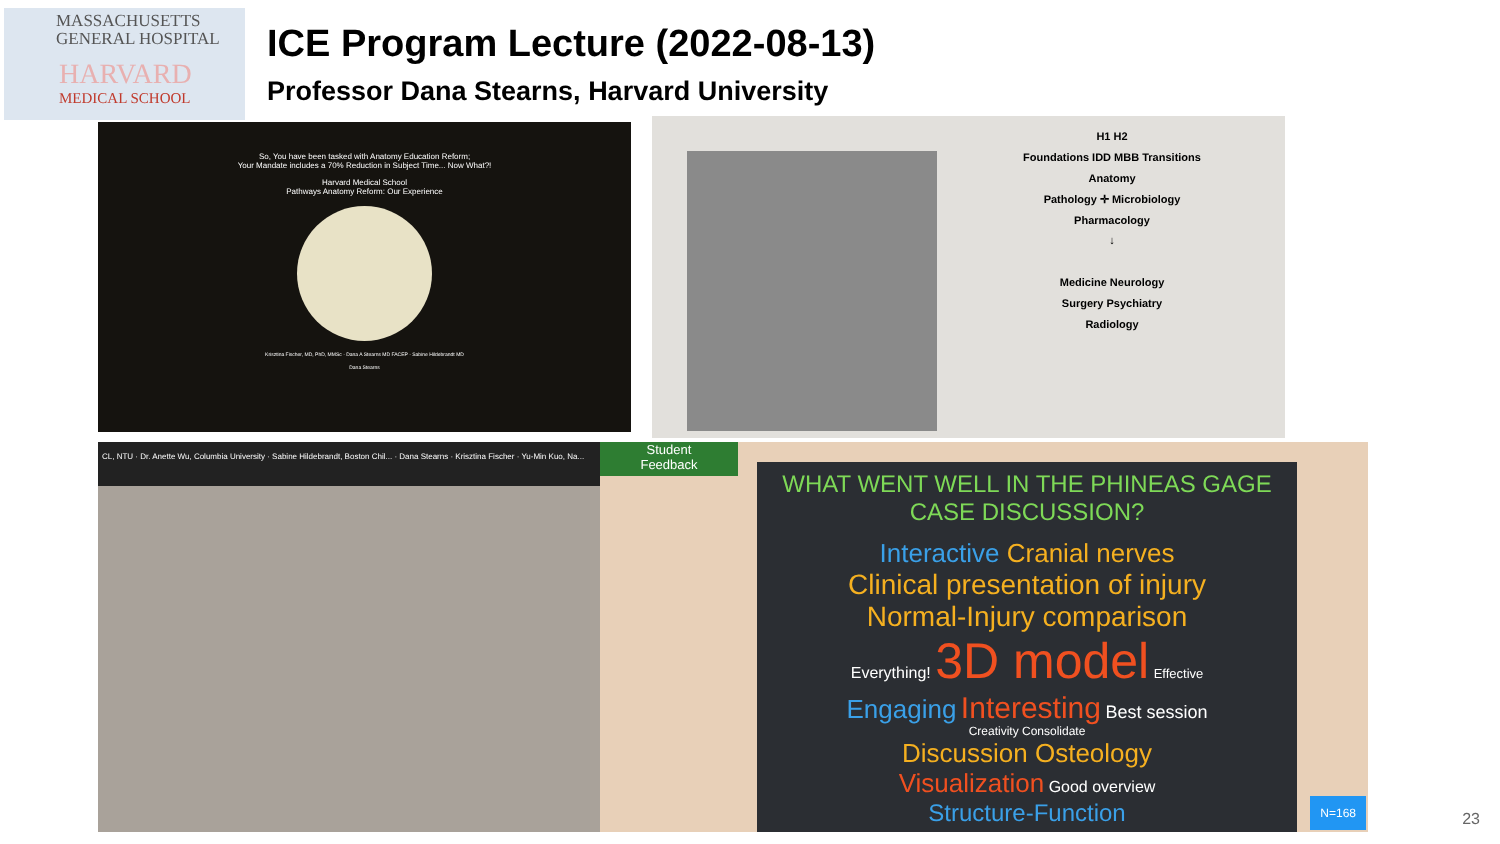MASSACHUSETTS
GENERAL HOSPITAL
HARVARD
MEDICAL SCHOOL
ICE Program Lecture (2022-08-13)
Professor Dana Stearns, Harvard University
So, You have been tasked with Anatomy Education Reform;
Your Mandate includes a 70% Reduction in Subject Time... Now What?!
Harvard Medical School
Pathways Anatomy Reform: Our Experience
Krisztina Fischer, MD, PhD, MMSc · Dana A Stearns MD FACEP · Sabine Hildebrandt MD
Dana Stearns
H1 H2
Foundations IDD MBB Transitions
Anatomy
Pathology ✛ Microbiology
Pharmacology
↓
Medicine Neurology
Surgery Psychiatry
Radiology
CL, NTU · Dr. Anette Wu, Columbia University · Sabine Hildebrandt, Boston Chil... · Dana Stearns · Krisztina Fischer · Yu-Min Kuo, Na...
Student
Feedback
WHAT WENT WELL IN THE PHINEAS GAGE CASE DISCUSSION?
Interactive Cranial nerves
Clinical presentation of injury
Normal-Injury comparison
Everything! 3D model Effective
Engaging Interesting Best session
Creativity Consolidate
Discussion Osteology
Visualization Good overview
Structure-Function
N=168
23